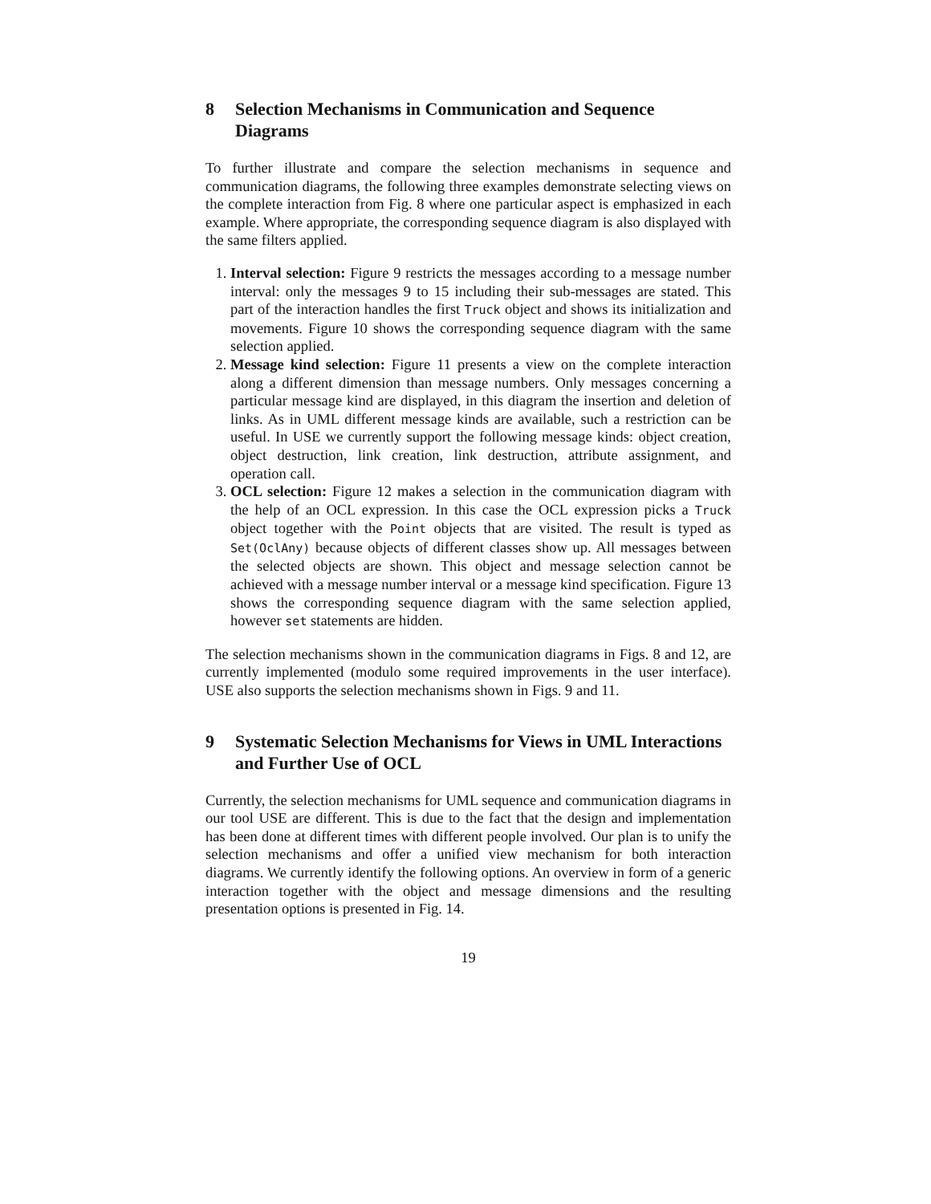8 Selection Mechanisms in Communication and Sequence Diagrams
To further illustrate and compare the selection mechanisms in sequence and communication diagrams, the following three examples demonstrate selecting views on the complete interaction from Fig. 8 where one particular aspect is emphasized in each example. Where appropriate, the corresponding sequence diagram is also displayed with the same filters applied.
1. Interval selection: Figure 9 restricts the messages according to a message number interval: only the messages 9 to 15 including their sub-messages are stated. This part of the interaction handles the first Truck object and shows its initialization and movements. Figure 10 shows the corresponding sequence diagram with the same selection applied.
2. Message kind selection: Figure 11 presents a view on the complete interaction along a different dimension than message numbers. Only messages concerning a particular message kind are displayed, in this diagram the insertion and deletion of links. As in UML different message kinds are available, such a restriction can be useful. In USE we currently support the following message kinds: object creation, object destruction, link creation, link destruction, attribute assignment, and operation call.
3. OCL selection: Figure 12 makes a selection in the communication diagram with the help of an OCL expression. In this case the OCL expression picks a Truck object together with the Point objects that are visited. The result is typed as Set(OclAny) because objects of different classes show up. All messages between the selected objects are shown. This object and message selection cannot be achieved with a message number interval or a message kind specification. Figure 13 shows the corresponding sequence diagram with the same selection applied, however set statements are hidden.
The selection mechanisms shown in the communication diagrams in Figs. 8 and 12, are currently implemented (modulo some required improvements in the user interface). USE also supports the selection mechanisms shown in Figs. 9 and 11.
9 Systematic Selection Mechanisms for Views in UML Interactions and Further Use of OCL
Currently, the selection mechanisms for UML sequence and communication diagrams in our tool USE are different. This is due to the fact that the design and implementation has been done at different times with different people involved. Our plan is to unify the selection mechanisms and offer a unified view mechanism for both interaction diagrams. We currently identify the following options. An overview in form of a generic interaction together with the object and message dimensions and the resulting presentation options is presented in Fig. 14.
19